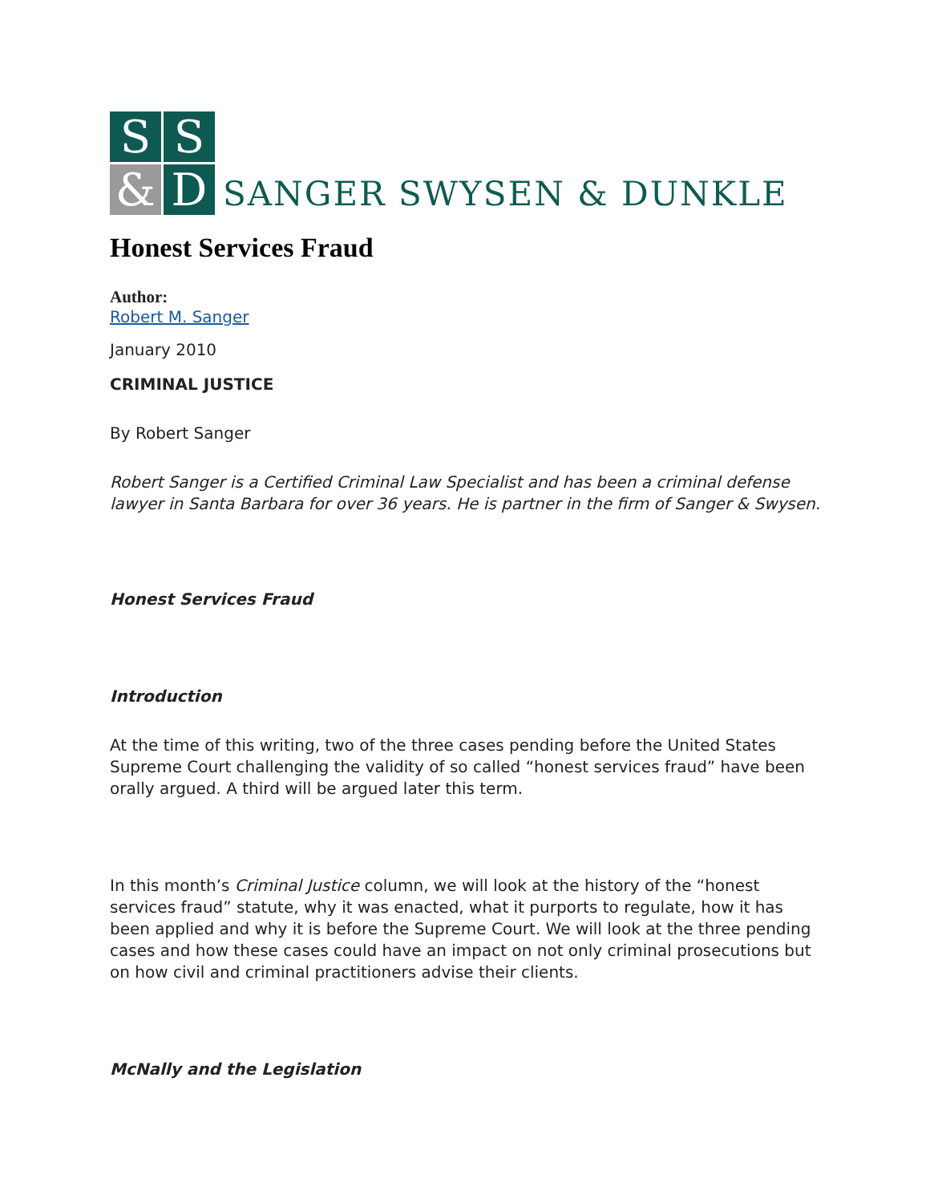S
S
&
D
SANGER SWYSEN & DUNKLE
Honest Services Fraud
Author:
Robert M. Sanger
January 2010
CRIMINAL JUSTICE
By Robert Sanger
Robert Sanger is a Certified Criminal Law Specialist and has been a criminal defense lawyer in Santa Barbara for over 36 years. He is partner in the firm of Sanger & Swysen.
Honest Services Fraud
Introduction
At the time of this writing, two of the three cases pending before the United States Supreme Court challenging the validity of so called “honest services fraud” have been orally argued. A third will be argued later this term.
In this month’s Criminal Justice column, we will look at the history of the “honest services fraud” statute, why it was enacted, what it purports to regulate, how it has been applied and why it is before the Supreme Court. We will look at the three pending cases and how these cases could have an impact on not only criminal prosecutions but on how civil and criminal practitioners advise their clients.
McNally and the Legislation